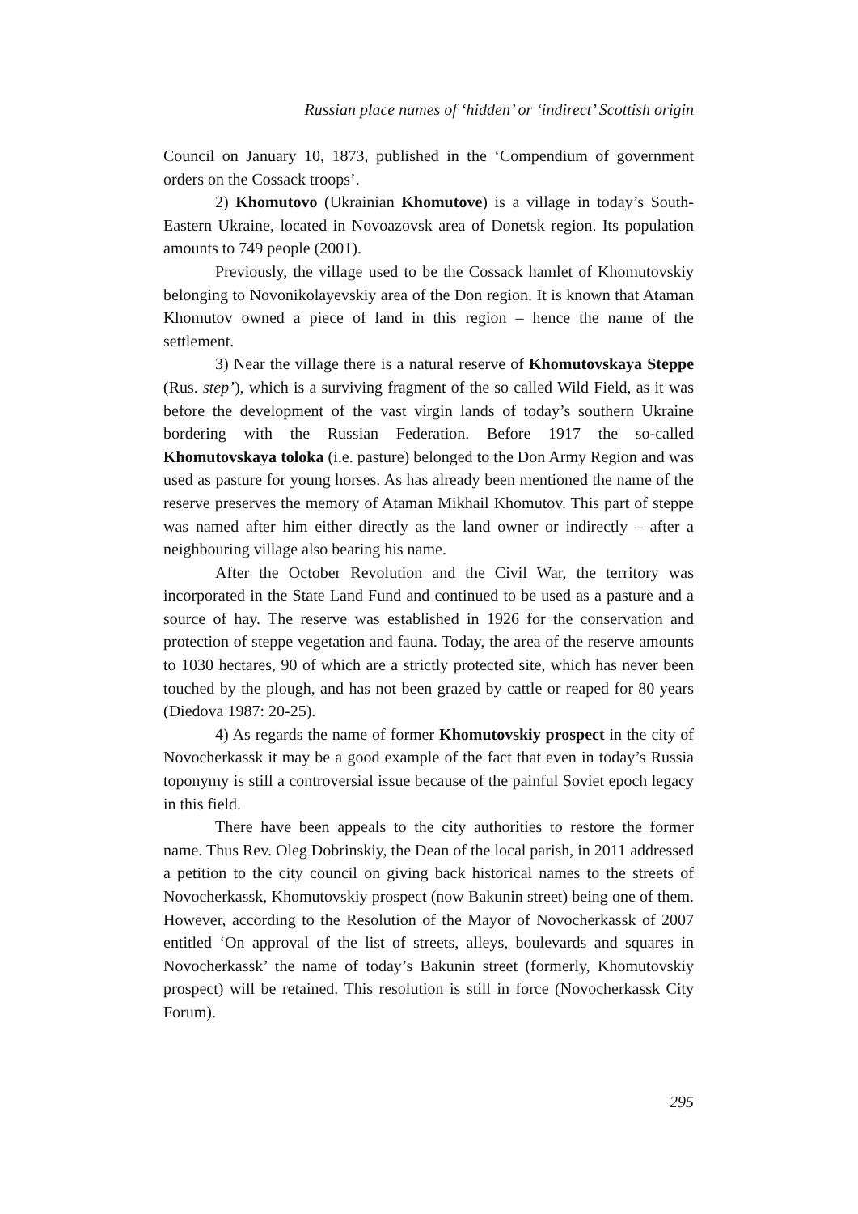Russian place names of ‘hidden’ or ‘indirect’ Scottish origin
Council on January 10, 1873, published in the ‘Compendium of government orders on the Cossack troops’.
2) Khomutovo (Ukrainian Khomutove) is a village in today’s South-Eastern Ukraine, located in Novoazovsk area of Donetsk region. Its population amounts to 749 people (2001).
Previously, the village used to be the Cossack hamlet of Khomutovskiy belonging to Novonikolayevskiy area of the Don region. It is known that Ataman Khomutov owned a piece of land in this region – hence the name of the settlement.
3) Near the village there is a natural reserve of Khomutovskaya Steppe (Rus. step’), which is a surviving fragment of the so called Wild Field, as it was before the development of the vast virgin lands of today’s southern Ukraine bordering with the Russian Federation. Before 1917 the so-called Khomutovskaya toloka (i.e. pasture) belonged to the Don Army Region and was used as pasture for young horses. As has already been mentioned the name of the reserve preserves the memory of Ataman Mikhail Khomutov. This part of steppe was named after him either directly as the land owner or indirectly – after a neighbouring village also bearing his name.
After the October Revolution and the Civil War, the territory was incorporated in the State Land Fund and continued to be used as a pasture and a source of hay. The reserve was established in 1926 for the conservation and protection of steppe vegetation and fauna. Today, the area of the reserve amounts to 1030 hectares, 90 of which are a strictly protected site, which has never been touched by the plough, and has not been grazed by cattle or reaped for 80 years (Diedova 1987: 20-25).
4) As regards the name of former Khomutovskiy prospect in the city of Novocherkassk it may be a good example of the fact that even in today’s Russia toponymy is still a controversial issue because of the painful Soviet epoch legacy in this field.
There have been appeals to the city authorities to restore the former name. Thus Rev. Oleg Dobrinskiy, the Dean of the local parish, in 2011 addressed a petition to the city council on giving back historical names to the streets of Novocherkassk, Khomutovskiy prospect (now Bakunin street) being one of them. However, according to the Resolution of the Mayor of Novocherkassk of 2007 entitled ‘On approval of the list of streets, alleys, boulevards and squares in Novocherkassk’ the name of today’s Bakunin street (formerly, Khomutovskiy prospect) will be retained. This resolution is still in force (Novocherkassk City Forum).
295